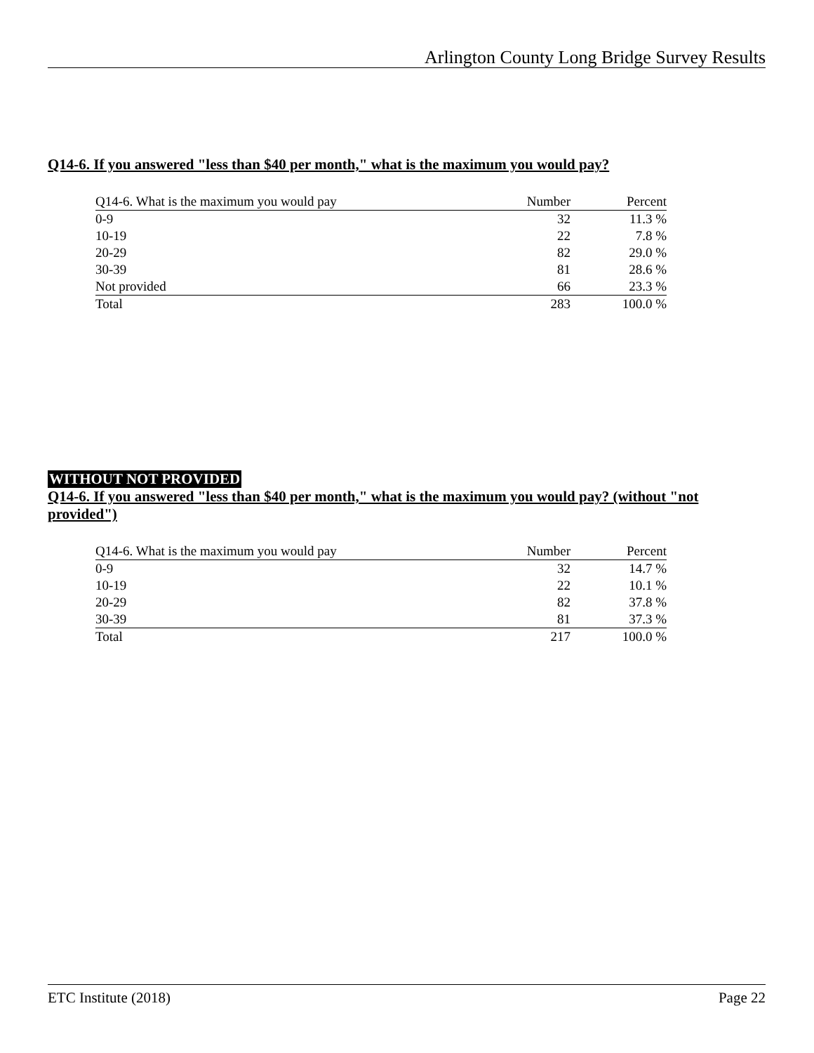Arlington County Long Bridge Survey Results
Q14-6. If you answered "less than $40 per month," what is the maximum you would pay?
| Q14-6. What is the maximum you would pay | Number | Percent |
| --- | --- | --- |
| 0-9 | 32 | 11.3 % |
| 10-19 | 22 | 7.8 % |
| 20-29 | 82 | 29.0 % |
| 30-39 | 81 | 28.6 % |
| Not provided | 66 | 23.3 % |
| Total | 283 | 100.0 % |
WITHOUT NOT PROVIDED
Q14-6. If you answered "less than $40 per month," what is the maximum you would pay? (without "not provided")
| Q14-6. What is the maximum you would pay | Number | Percent |
| --- | --- | --- |
| 0-9 | 32 | 14.7 % |
| 10-19 | 22 | 10.1 % |
| 20-29 | 82 | 37.8 % |
| 30-39 | 81 | 37.3 % |
| Total | 217 | 100.0 % |
ETC Institute (2018) Page 22